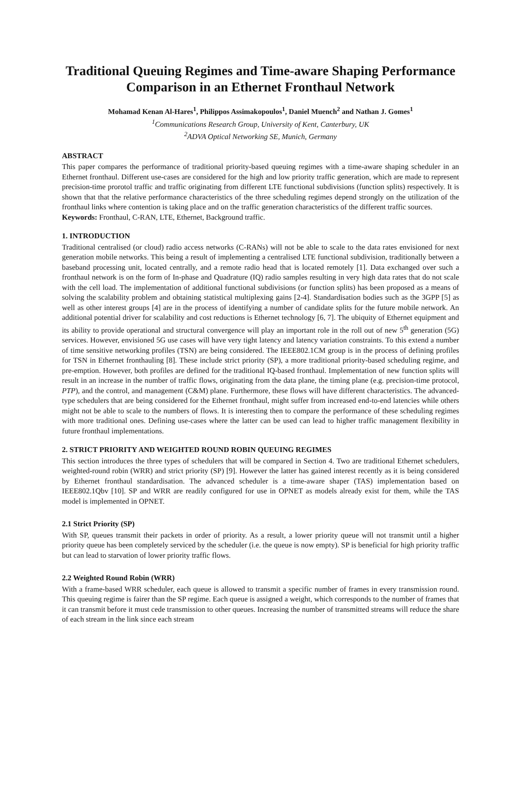Traditional Queuing Regimes and Time-aware Shaping Performance Comparison in an Ethernet Fronthaul Network
Mohamad Kenan Al-Hares<sup>1</sup>, Philippos Assimakopoulos<sup>1</sup>, Daniel Muench<sup>2</sup> and Nathan J. Gomes<sup>1</sup>
<sup>1</sup> Communications Research Group, University of Kent, Canterbury, UK
<sup>2</sup> ADVA Optical Networking SE, Munich, Germany
ABSTRACT
This paper compares the performance of traditional priority-based queuing regimes with a time-aware shaping scheduler in an Ethernet fronthaul. Different use-cases are considered for the high and low priority traffic generation, which are made to represent precision-time prorotol traffic and traffic originating from different LTE functional subdivisions (function splits) respectively. It is shown that that the relative performance characteristics of the three scheduling regimes depend strongly on the utilization of the fronthaul links where contention is taking place and on the traffic generation characteristics of the different traffic sources.
Keywords: Fronthaul, C-RAN, LTE, Ethernet, Background traffic.
1. INTRODUCTION
Traditional centralised (or cloud) radio access networks (C-RANs) will not be able to scale to the data rates envisioned for next generation mobile networks. This being a result of implementing a centralised LTE functional subdivision, traditionally between a baseband processing unit, located centrally, and a remote radio head that is located remotely [1]. Data exchanged over such a fronthaul network is on the form of In-phase and Quadrature (IQ) radio samples resulting in very high data rates that do not scale with the cell load. The implementation of additional functional subdivisions (or function splits) has been proposed as a means of solving the scalability problem and obtaining statistical multiplexing gains [2-4]. Standardisation bodies such as the 3GPP [5] as well as other interest groups [4] are in the process of identifying a number of candidate splits for the future mobile network. An additional potential driver for scalability and cost reductions is Ethernet technology [6, 7]. The ubiquity of Ethernet equipment and its ability to provide operational and structural convergence will play an important role in the roll out of new 5<sup>th</sup> generation (5G) services. However, envisioned 5G use cases will have very tight latency and latency variation constraints. To this extend a number of time sensitive networking profiles (TSN) are being considered. The IEEE802.1CM group is in the process of defining profiles for TSN in Ethernet fronthauling [8]. These include strict priority (SP), a more traditional priority-based scheduling regime, and pre-emption. However, both profiles are defined for the traditional IQ-based fronthaul. Implementation of new function splits will result in an increase in the number of traffic flows, originating from the data plane, the timing plane (e.g. precision-time protocol, PTP), and the control, and management (C&M) plane. Furthermore, these flows will have different characteristics. The advanced-type schedulers that are being considered for the Ethernet fronthaul, might suffer from increased end-to-end latencies while others might not be able to scale to the numbers of flows. It is interesting then to compare the performance of these scheduling regimes with more traditional ones. Defining use-cases where the latter can be used can lead to higher traffic management flexibility in future fronthaul implementations.
2. STRICT PRIORITY AND WEIGHTED ROUND ROBIN QUEUING REGIMES
This section introduces the three types of schedulers that will be compared in Section 4. Two are traditional Ethernet schedulers, weighted-round robin (WRR) and strict priority (SP) [9]. However the latter has gained interest recently as it is being considered by Ethernet fronthaul standardisation. The advanced scheduler is a time-aware shaper (TAS) implementation based on IEEE802.1Qbv [10]. SP and WRR are readily configured for use in OPNET as models already exist for them, while the TAS model is implemented in OPNET.
2.1 Strict Priority (SP)
With SP, queues transmit their packets in order of priority. As a result, a lower priority queue will not transmit until a higher priority queue has been completely serviced by the scheduler (i.e. the queue is now empty). SP is beneficial for high priority traffic but can lead to starvation of lower priority traffic flows.
2.2 Weighted Round Robin (WRR)
With a frame-based WRR scheduler, each queue is allowed to transmit a specific number of frames in every transmission round. This queuing regime is fairer than the SP regime. Each queue is assigned a weight, which corresponds to the number of frames that it can transmit before it must cede transmission to other queues. Increasing the number of transmitted streams will reduce the share of each stream in the link since each stream